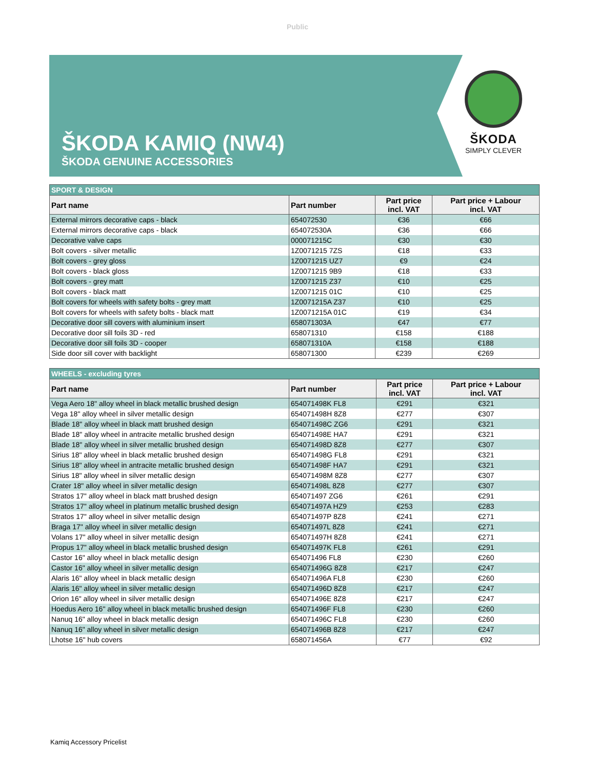Public
ŠKODA
SIMPLY CLEVER
ŠKODA KAMIQ (NW4)
ŠKODA GENUINE ACCESSORIES
| SPORT & DESIGN | | | |
| Part name | Part number | Part price incl. VAT | Part price + Labour incl. VAT |
| External mirrors decorative caps - black | 654072530 | €36 | €66 |
| External mirrors decorative caps - black | 654072530A | €36 | €66 |
| Decorative valve caps | 000071215C | €30 | €30 |
| Bolt covers - silver metallic | 1Z0071215 7ZS | €18 | €33 |
| Bolt covers - grey gloss | 1Z0071215 UZ7 | €9 | €24 |
| Bolt covers - black gloss | 1Z0071215 9B9 | €18 | €33 |
| Bolt covers - grey matt | 1Z0071215 Z37 | €10 | €25 |
| Bolt covers - black matt | 1Z0071215 01C | €10 | €25 |
| Bolt covers for wheels with safety bolts - grey matt | 1Z0071215A Z37 | €10 | €25 |
| Bolt covers for wheels with safety bolts - black matt | 1Z0071215A 01C | €19 | €34 |
| Decorative door sill covers with aluminium insert | 658071303A | €47 | €77 |
| Decorative door sill foils 3D - red | 658071310 | €158 | €188 |
| Decorative door sill foils 3D - cooper | 658071310A | €158 | €188 |
| Side door sill cover with backlight | 658071300 | €239 | €269 |
| WHEELS - excluding tyres | | | |
| Part name | Part number | Part price incl. VAT | Part price + Labour incl. VAT |
| Vega Aero 18" alloy wheel in black metallic brushed design | 654071498K FL8 | €291 | €321 |
| Vega 18" alloy wheel in silver metallic design | 654071498H 8Z8 | €277 | €307 |
| Blade 18" alloy wheel in black matt brushed design | 654071498C ZG6 | €291 | €321 |
| Blade 18" alloy wheel in antracite metallic brushed design | 654071498E HA7 | €291 | €321 |
| Blade 18" alloy wheel in silver metallic brushed design | 654071498D 8Z8 | €277 | €307 |
| Sirius 18" alloy wheel in black metallic brushed design | 654071498G FL8 | €291 | €321 |
| Sirius 18" alloy wheel in antracite metallic brushed design | 654071498F HA7 | €291 | €321 |
| Sirius 18" alloy wheel in silver metallic design | 654071498M 8Z8 | €277 | €307 |
| Crater 18" alloy wheel in silver metallic design | 654071498L 8Z8 | €277 | €307 |
| Stratos 17" alloy wheel in black matt brushed design | 654071497 ZG6 | €261 | €291 |
| Stratos 17" alloy wheel in platinum metallic brushed design | 654071497A HZ9 | €253 | €283 |
| Stratos 17" alloy wheel in silver metallic design | 654071497P 8Z8 | €241 | €271 |
| Braga 17" alloy wheel in silver metallic design | 654071497L 8Z8 | €241 | €271 |
| Volans 17" alloy wheel in silver metallic design | 654071497H 8Z8 | €241 | €271 |
| Propus 17" alloy wheel in black metallic brushed design | 654071497K FL8 | €261 | €291 |
| Castor 16" alloy wheel in black metallic design | 654071496 FL8 | €230 | €260 |
| Castor 16" alloy wheel in silver metallic design | 654071496G 8Z8 | €217 | €247 |
| Alaris 16" alloy wheel in black metallic design | 654071496A FL8 | €230 | €260 |
| Alaris 16" alloy wheel in silver metallic design | 654071496D 8Z8 | €217 | €247 |
| Orion 16" alloy wheel in silver metallic design | 654071496E 8Z8 | €217 | €247 |
| Hoedus Aero 16" alloy wheel in black metallic brushed design | 654071496F FL8 | €230 | €260 |
| Nanuq 16" alloy wheel in black metallic design | 654071496C FL8 | €230 | €260 |
| Nanuq 16" alloy wheel in silver metallic design | 654071496B 8Z8 | €217 | €247 |
| Lhotse 16" hub covers | 658071456A | €77 | €92 |
Kamiq Accessory Pricelist